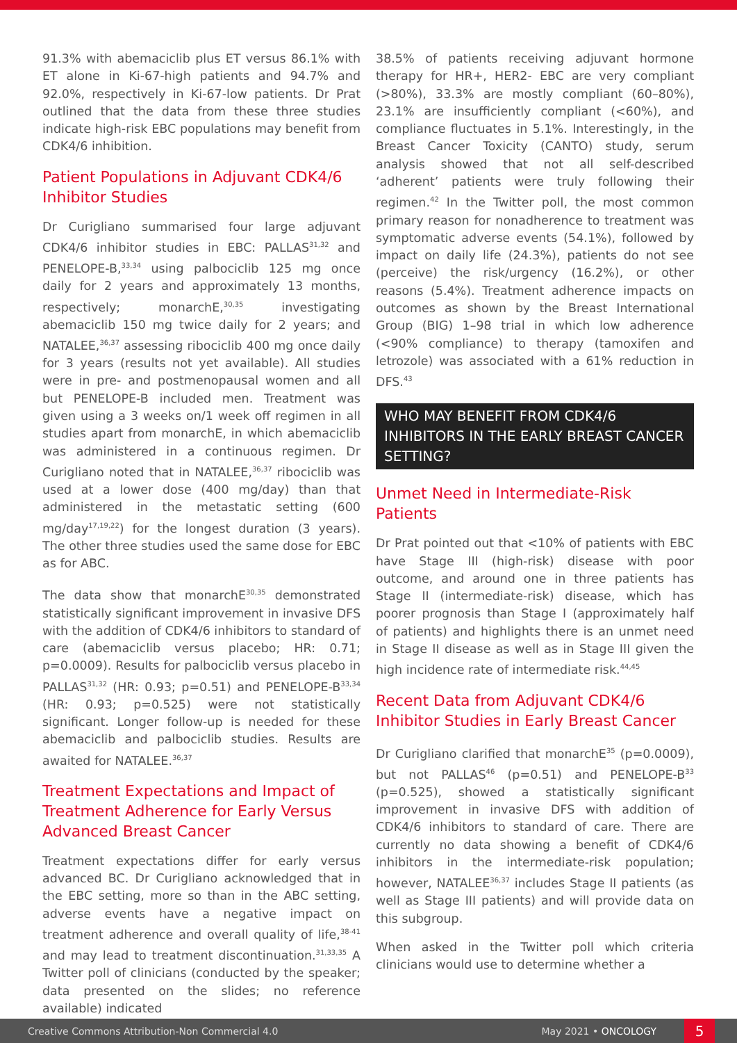91.3% with abemaciclib plus ET versus 86.1% with ET alone in Ki-67-high patients and 94.7% and 92.0%, respectively in Ki-67-low patients. Dr Prat outlined that the data from these three studies indicate high-risk EBC populations may benefit from CDK4/6 inhibition.
Patient Populations in Adjuvant CDK4/6 Inhibitor Studies
Dr Curigliano summarised four large adjuvant CDK4/6 inhibitor studies in EBC: PALLAS<sup>31,32</sup> and PENELOPE-B,<sup>33,34</sup> using palbociclib 125 mg once daily for 2 years and approximately 13 months, respectively; monarchE,<sup>30,35</sup> investigating abemaciclib 150 mg twice daily for 2 years; and NATALEE,<sup>36,37</sup> assessing ribociclib 400 mg once daily for 3 years (results not yet available). All studies were in pre- and postmenopausal women and all but PENELOPE-B included men. Treatment was given using a 3 weeks on/1 week off regimen in all studies apart from monarchE, in which abemaciclib was administered in a continuous regimen. Dr Curigliano noted that in NATALEE,<sup>36,37</sup> ribociclib was used at a lower dose (400 mg/day) than that administered in the metastatic setting (600 mg/day<sup>17,19,22</sup>) for the longest duration (3 years). The other three studies used the same dose for EBC as for ABC.
The data show that monarchE<sup>30,35</sup> demonstrated statistically significant improvement in invasive DFS with the addition of CDK4/6 inhibitors to standard of care (abemaciclib versus placebo; HR: 0.71; p=0.0009). Results for palbociclib versus placebo in PALLAS<sup>31,32</sup> (HR: 0.93; p=0.51) and PENELOPE-B<sup>33,34</sup> (HR: 0.93; p=0.525) were not statistically significant. Longer follow-up is needed for these abemaciclib and palbociclib studies. Results are awaited for NATALEE.<sup>36,37</sup>
Treatment Expectations and Impact of Treatment Adherence for Early Versus Advanced Breast Cancer
Treatment expectations differ for early versus advanced BC. Dr Curigliano acknowledged that in the EBC setting, more so than in the ABC setting, adverse events have a negative impact on treatment adherence and overall quality of life,<sup>38-41</sup> and may lead to treatment discontinuation.<sup>31,33,35</sup> A Twitter poll of clinicians (conducted by the speaker; data presented on the slides; no reference available) indicated
38.5% of patients receiving adjuvant hormone therapy for HR+, HER2- EBC are very compliant (>80%), 33.3% are mostly compliant (60–80%), 23.1% are insufficiently compliant (<60%), and compliance fluctuates in 5.1%. Interestingly, in the Breast Cancer Toxicity (CANTO) study, serum analysis showed that not all self-described ‘adherent’ patients were truly following their regimen.<sup>42</sup> In the Twitter poll, the most common primary reason for nonadherence to treatment was symptomatic adverse events (54.1%), followed by impact on daily life (24.3%), patients do not see (perceive) the risk/urgency (16.2%), or other reasons (5.4%). Treatment adherence impacts on outcomes as shown by the Breast International Group (BIG) 1–98 trial in which low adherence (<90% compliance) to therapy (tamoxifen and letrozole) was associated with a 61% reduction in DFS.<sup>43</sup>
WHO MAY BENEFIT FROM CDK4/6 INHIBITORS IN THE EARLY BREAST CANCER SETTING?
Unmet Need in Intermediate-Risk Patients
Dr Prat pointed out that <10% of patients with EBC have Stage III (high-risk) disease with poor outcome, and around one in three patients has Stage II (intermediate-risk) disease, which has poorer prognosis than Stage I (approximately half of patients) and highlights there is an unmet need in Stage II disease as well as in Stage III given the high incidence rate of intermediate risk.<sup>44,45</sup>
Recent Data from Adjuvant CDK4/6 Inhibitor Studies in Early Breast Cancer
Dr Curigliano clarified that monarchE<sup>35</sup> (p=0.0009), but not PALLAS<sup>46</sup> (p=0.51) and PENELOPE-B<sup>33</sup> (p=0.525), showed a statistically significant improvement in invasive DFS with addition of CDK4/6 inhibitors to standard of care. There are currently no data showing a benefit of CDK4/6 inhibitors in the intermediate-risk population; however, NATALEE<sup>36,37</sup> includes Stage II patients (as well as Stage III patients) and will provide data on this subgroup.
When asked in the Twitter poll which criteria clinicians would use to determine whether a
Creative Commons Attribution-Non Commercial 4.0 May 2021 • ONCOLOGY 5